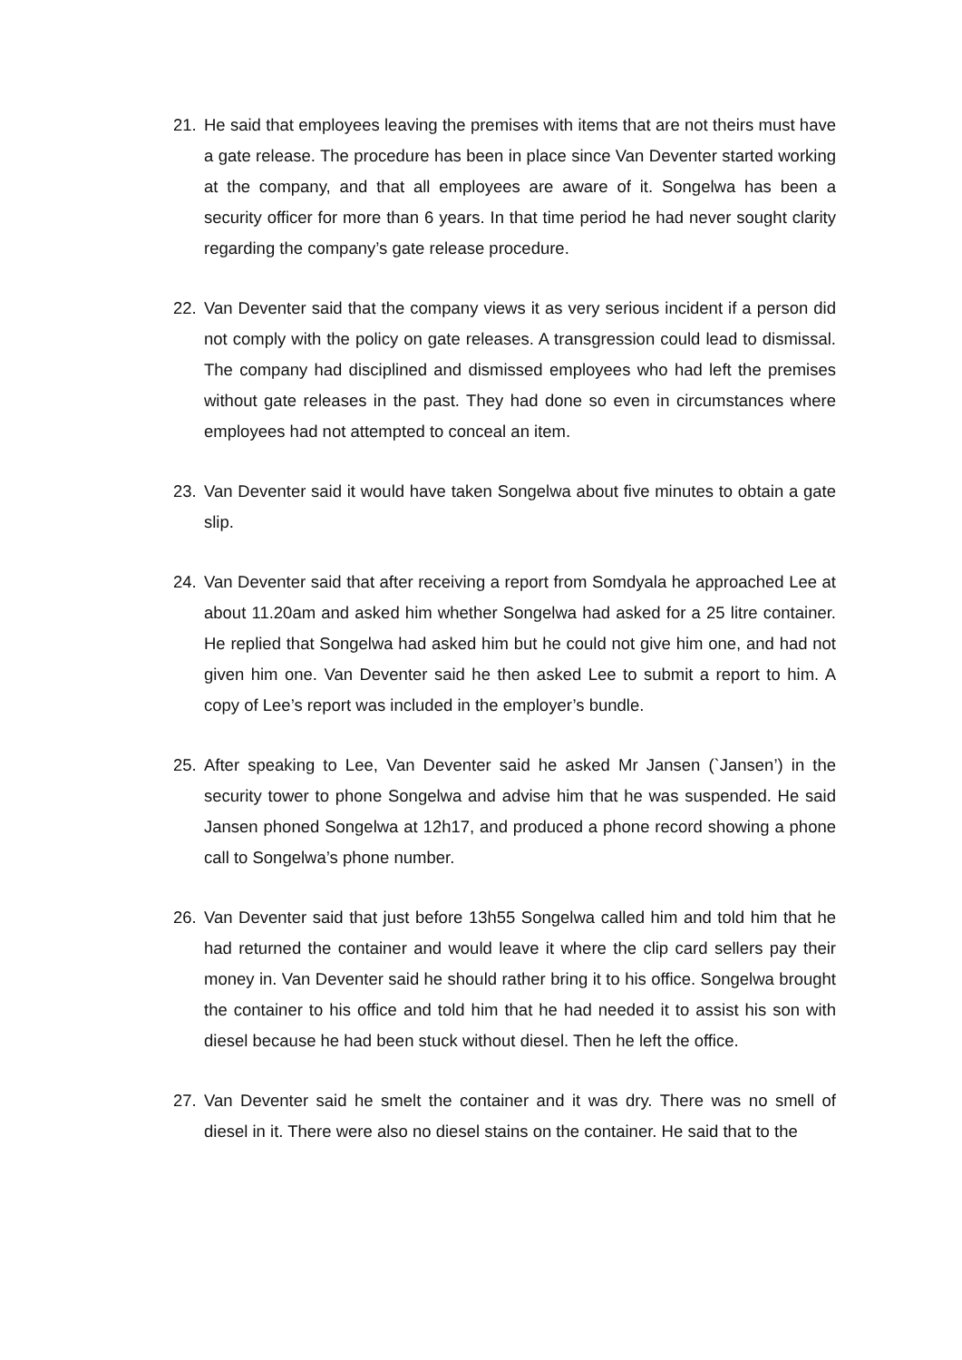21. He said that employees leaving the premises with items that are not theirs must have a gate release. The procedure has been in place since Van Deventer started working at the company, and that all employees are aware of it. Songelwa has been a security officer for more than 6 years. In that time period he had never sought clarity regarding the company’s gate release procedure.
22. Van Deventer said that the company views it as very serious incident if a person did not comply with the policy on gate releases. A transgression could lead to dismissal. The company had disciplined and dismissed employees who had left the premises without gate releases in the past. They had done so even in circumstances where employees had not attempted to conceal an item.
23. Van Deventer said it would have taken Songelwa about five minutes to obtain a gate slip.
24. Van Deventer said that after receiving a report from Somdyala he approached Lee at about 11.20am and asked him whether Songelwa had asked for a 25 litre container. He replied that Songelwa had asked him but he could not give him one, and had not given him one. Van Deventer said he then asked Lee to submit a report to him. A copy of Lee’s report was included in the employer’s bundle.
25. After speaking to Lee, Van Deventer said he asked Mr Jansen (`Jansen’) in the security tower to phone Songelwa and advise him that he was suspended. He said Jansen phoned Songelwa at 12h17, and produced a phone record showing a phone call to Songelwa’s phone number.
26. Van Deventer said that just before 13h55 Songelwa called him and told him that he had returned the container and would leave it where the clip card sellers pay their money in. Van Deventer said he should rather bring it to his office. Songelwa brought the container to his office and told him that he had needed it to assist his son with diesel because he had been stuck without diesel. Then he left the office.
27. Van Deventer said he smelt the container and it was dry. There was no smell of diesel in it. There were also no diesel stains on the container. He said that to the